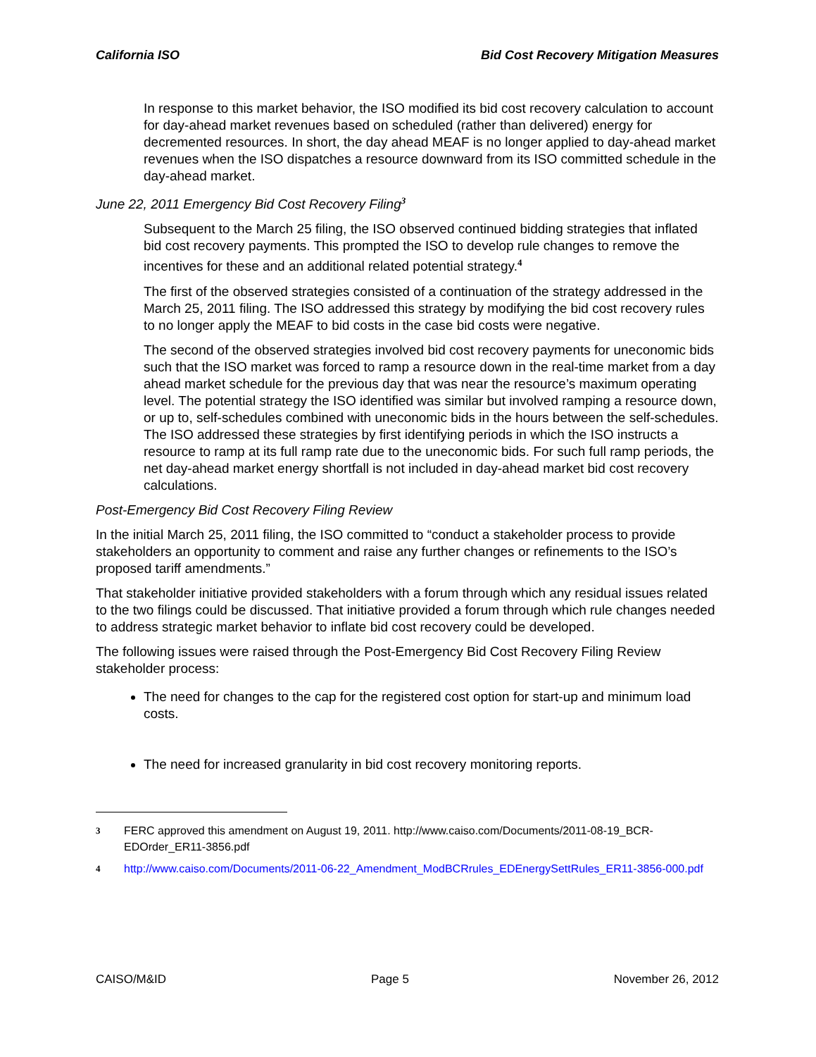California ISO Bid Cost Recovery Mitigation Measures
In response to this market behavior, the ISO modified its bid cost recovery calculation to account for day-ahead market revenues based on scheduled (rather than delivered) energy for decremented resources. In short, the day ahead MEAF is no longer applied to day-ahead market revenues when the ISO dispatches a resource downward from its ISO committed schedule in the day-ahead market.
June 22, 2011 Emergency Bid Cost Recovery Filing<sup>3</sup>
Subsequent to the March 25 filing, the ISO observed continued bidding strategies that inflated bid cost recovery payments. This prompted the ISO to develop rule changes to remove the incentives for these and an additional related potential strategy.<sup>4</sup>
The first of the observed strategies consisted of a continuation of the strategy addressed in the March 25, 2011 filing. The ISO addressed this strategy by modifying the bid cost recovery rules to no longer apply the MEAF to bid costs in the case bid costs were negative.
The second of the observed strategies involved bid cost recovery payments for uneconomic bids such that the ISO market was forced to ramp a resource down in the real-time market from a day ahead market schedule for the previous day that was near the resource’s maximum operating level. The potential strategy the ISO identified was similar but involved ramping a resource down, or up to, self-schedules combined with uneconomic bids in the hours between the self-schedules. The ISO addressed these strategies by first identifying periods in which the ISO instructs a resource to ramp at its full ramp rate due to the uneconomic bids. For such full ramp periods, the net day-ahead market energy shortfall is not included in day-ahead market bid cost recovery calculations.
Post-Emergency Bid Cost Recovery Filing Review
In the initial March 25, 2011 filing, the ISO committed to “conduct a stakeholder process to provide stakeholders an opportunity to comment and raise any further changes or refinements to the ISO’s proposed tariff amendments.”
That stakeholder initiative provided stakeholders with a forum through which any residual issues related to the two filings could be discussed. That initiative provided a forum through which rule changes needed to address strategic market behavior to inflate bid cost recovery could be developed.
The following issues were raised through the Post-Emergency Bid Cost Recovery Filing Review stakeholder process:
The need for changes to the cap for the registered cost option for start-up and minimum load costs.
The need for increased granularity in bid cost recovery monitoring reports.
3 FERC approved this amendment on August 19, 2011. http://www.caiso.com/Documents/2011-08-19_BCR-EDOrder_ER11-3856.pdf
4 http://www.caiso.com/Documents/2011-06-22_Amendment_ModBCRrules_EDEnergySettRules_ER11-3856-000.pdf
CAISO/M&ID Page 5 November 26, 2012